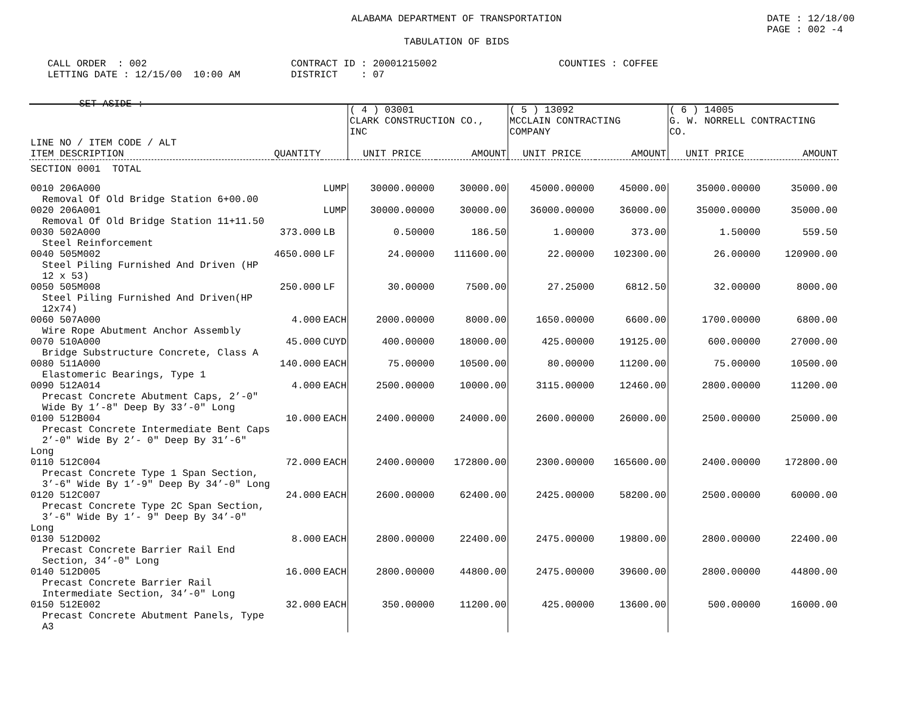ALABAMA DEPARTMENT OF TRANSPORTATION
DATE : 12/18/00
PAGE : 002 -4
TABULATION OF BIDS
CALL ORDER : 002
LETTING DATE : 12/15/00 10:00 AM
CONTRACT ID : 20001215002
DISTRICT : 07
COUNTIES : COFFEE
SET-ASIDE :
| | | | ( 4 ) 03001 CLARK CONSTRUCTION CO., INC | | ( 5 ) 13092 MCCLAIN CONTRACTING COMPANY | | ( 6 ) 14005 G. W. NORRELL CONTRACTING CO. | |
| --- | --- | --- | --- | --- | --- | --- | --- | --- |
| LINE NO / ITEM CODE / ALT ITEM DESCRIPTION | QUANTITY | | UNIT PRICE | AMOUNT | UNIT PRICE | AMOUNT | UNIT PRICE | AMOUNT |
| SECTION 0001 TOTAL | | | | | | | | |
| 0010 206A000 Removal Of Old Bridge Station 6+00.00 | | LUMP | 30000.00000 | 30000.00 | 45000.00000 | 45000.00 | 35000.00000 | 35000.00 |
| 0020 206A001 Removal Of Old Bridge Station 11+11.50 | | LUMP | 30000.00000 | 30000.00 | 36000.00000 | 36000.00 | 35000.00000 | 35000.00 |
| 0030 502A000 Steel Reinforcement | 373.000 | LB | 0.50000 | 186.50 | 1.00000 | 373.00 | 1.50000 | 559.50 |
| 0040 505M002 Steel Piling Furnished And Driven (HP 12 x 53) | 4650.000 | LF | 24.00000 | 111600.00 | 22.00000 | 102300.00 | 26.00000 | 120900.00 |
| 0050 505M008 Steel Piling Furnished And Driven(HP 12x74) | 250.000 | LF | 30.00000 | 7500.00 | 27.25000 | 6812.50 | 32.00000 | 8000.00 |
| 0060 507A000 Wire Rope Abutment Anchor Assembly | 4.000 | EACH | 2000.00000 | 8000.00 | 1650.00000 | 6600.00 | 1700.00000 | 6800.00 |
| 0070 510A000 Bridge Substructure Concrete, Class A | 45.000 | CUYD | 400.00000 | 18000.00 | 425.00000 | 19125.00 | 600.00000 | 27000.00 |
| 0080 511A000 Elastomeric Bearings, Type 1 | 140.000 | EACH | 75.00000 | 10500.00 | 80.00000 | 11200.00 | 75.00000 | 10500.00 |
| 0090 512A014 Precast Concrete Abutment Caps, 2’-0" Wide By 1’-8" Deep By 33’-0" Long | 4.000 | EACH | 2500.00000 | 10000.00 | 3115.00000 | 12460.00 | 2800.00000 | 11200.00 |
| 0100 512B004 Precast Concrete Intermediate Bent Caps 2’-0" Wide By 2’- 0" Deep By 31’-6" Long | 10.000 | EACH | 2400.00000 | 24000.00 | 2600.00000 | 26000.00 | 2500.00000 | 25000.00 |
| 0110 512C004 Precast Concrete Type 1 Span Section, 3’-6" Wide By 1’-9" Deep By 34’-0" Long | 72.000 | EACH | 2400.00000 | 172800.00 | 2300.00000 | 165600.00 | 2400.00000 | 172800.00 |
| 0120 512C007 Precast Concrete Type 2C Span Section, 3’-6" Wide By 1’- 9" Deep By 34’-0" Long | 24.000 | EACH | 2600.00000 | 62400.00 | 2425.00000 | 58200.00 | 2500.00000 | 60000.00 |
| 0130 512D002 Precast Concrete Barrier Rail End Section, 34’-0" Long | 8.000 | EACH | 2800.00000 | 22400.00 | 2475.00000 | 19800.00 | 2800.00000 | 22400.00 |
| 0140 512D005 Precast Concrete Barrier Rail Intermediate Section, 34’-0" Long | 16.000 | EACH | 2800.00000 | 44800.00 | 2475.00000 | 39600.00 | 2800.00000 | 44800.00 |
| 0150 512E002 Precast Concrete Abutment Panels, Type A3 | 32.000 | EACH | 350.00000 | 11200.00 | 425.00000 | 13600.00 | 500.00000 | 16000.00 |